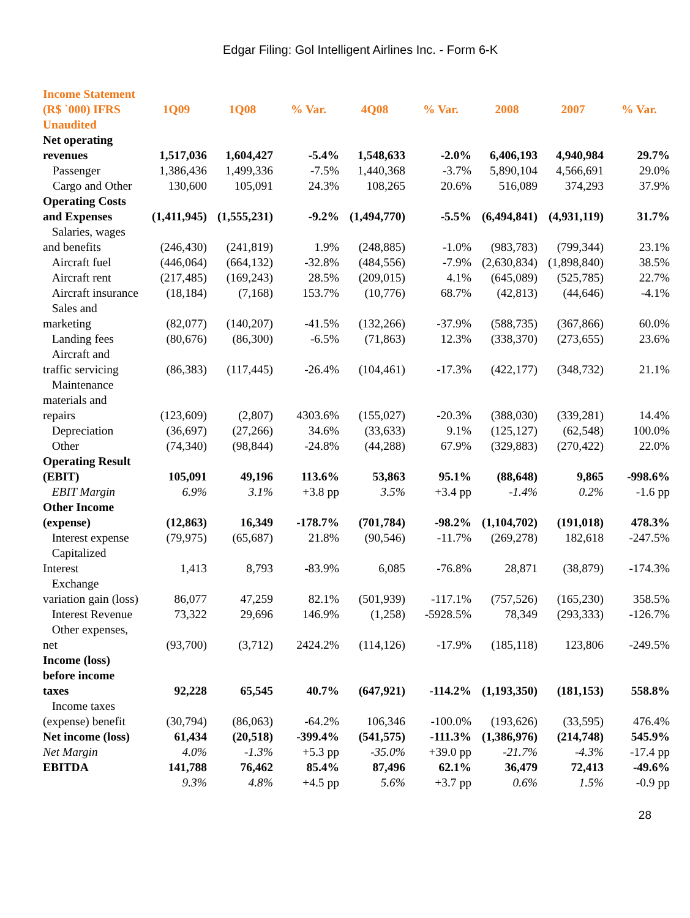Edgar Filing: Gol Intelligent Airlines Inc. - Form 6-K
| Income Statement (R$ `000) IFRS Unaudited | 1Q09 | 1Q08 | % Var. | 4Q08 | % Var. | 2008 | 2007 | % Var. |
| --- | --- | --- | --- | --- | --- | --- | --- | --- |
| Net operating revenues | 1,517,036 | 1,604,427 | -5.4% | 1,548,633 | -2.0% | 6,406,193 | 4,940,984 | 29.7% |
| Passenger | 1,386,436 | 1,499,336 | -7.5% | 1,440,368 | -3.7% | 5,890,104 | 4,566,691 | 29.0% |
| Cargo and Other | 130,600 | 105,091 | 24.3% | 108,265 | 20.6% | 516,089 | 374,293 | 37.9% |
| Operating Costs and Expenses | (1,411,945) | (1,555,231) | -9.2% | (1,494,770) | -5.5% | (6,494,841) | (4,931,119) | 31.7% |
| Salaries, wages and benefits | (246,430) | (241,819) | 1.9% | (248,885) | -1.0% | (983,783) | (799,344) | 23.1% |
| Aircraft fuel | (446,064) | (664,132) | -32.8% | (484,556) | -7.9% | (2,630,834) | (1,898,840) | 38.5% |
| Aircraft rent | (217,485) | (169,243) | 28.5% | (209,015) | 4.1% | (645,089) | (525,785) | 22.7% |
| Aircraft insurance | (18,184) | (7,168) | 153.7% | (10,776) | 68.7% | (42,813) | (44,646) | -4.1% |
| Sales and marketing | (82,077) | (140,207) | -41.5% | (132,266) | -37.9% | (588,735) | (367,866) | 60.0% |
| Landing fees | (80,676) | (86,300) | -6.5% | (71,863) | 12.3% | (338,370) | (273,655) | 23.6% |
| Aircraft and traffic servicing | (86,383) | (117,445) | -26.4% | (104,461) | -17.3% | (422,177) | (348,732) | 21.1% |
| Maintenance materials and repairs | (123,609) | (2,807) | 4303.6% | (155,027) | -20.3% | (388,030) | (339,281) | 14.4% |
| Depreciation | (36,697) | (27,266) | 34.6% | (33,633) | 9.1% | (125,127) | (62,548) | 100.0% |
| Other | (74,340) | (98,844) | -24.8% | (44,288) | 67.9% | (329,883) | (270,422) | 22.0% |
| Operating Result (EBIT) | 105,091 | 49,196 | 113.6% | 53,863 | 95.1% | (88,648) | 9,865 | -998.6% |
| EBIT Margin | 6.9% | 3.1% | +3.8 pp | 3.5% | +3.4 pp | -1.4% | 0.2% | -1.6 pp |
| Other Income (expense) | (12,863) | 16,349 | -178.7% | (701,784) | -98.2% | (1,104,702) | (191,018) | 478.3% |
| Interest expense | (79,975) | (65,687) | 21.8% | (90,546) | -11.7% | (269,278) | 182,618 | -247.5% |
| Capitalized Interest | 1,413 | 8,793 | -83.9% | 6,085 | -76.8% | 28,871 | (38,879) | -174.3% |
| Exchange variation gain (loss) | 86,077 | 47,259 | 82.1% | (501,939) | -117.1% | (757,526) | (165,230) | 358.5% |
| Interest Revenue | 73,322 | 29,696 | 146.9% | (1,258) | -5928.5% | 78,349 | (293,333) | -126.7% |
| Other expenses, net | (93,700) | (3,712) | 2424.2% | (114,126) | -17.9% | (185,118) | 123,806 | -249.5% |
| Income (loss) before income taxes | 92,228 | 65,545 | 40.7% | (647,921) | -114.2% | (1,193,350) | (181,153) | 558.8% |
| Income taxes (expense) benefit | (30,794) | (86,063) | -64.2% | 106,346 | -100.0% | (193,626) | (33,595) | 476.4% |
| Net income (loss) | 61,434 | (20,518) | -399.4% | (541,575) | -111.3% | (1,386,976) | (214,748) | 545.9% |
| Net Margin | 4.0% | -1.3% | +5.3 pp | -35.0% | +39.0 pp | -21.7% | -4.3% | -17.4 pp |
| EBITDA | 141,788 | 76,462 | 85.4% | 87,496 | 62.1% | 36,479 | 72,413 | -49.6% |
| | 9.3% | 4.8% | +4.5 pp | 5.6% | +3.7 pp | 0.6% | 1.5% | -0.9 pp |
28